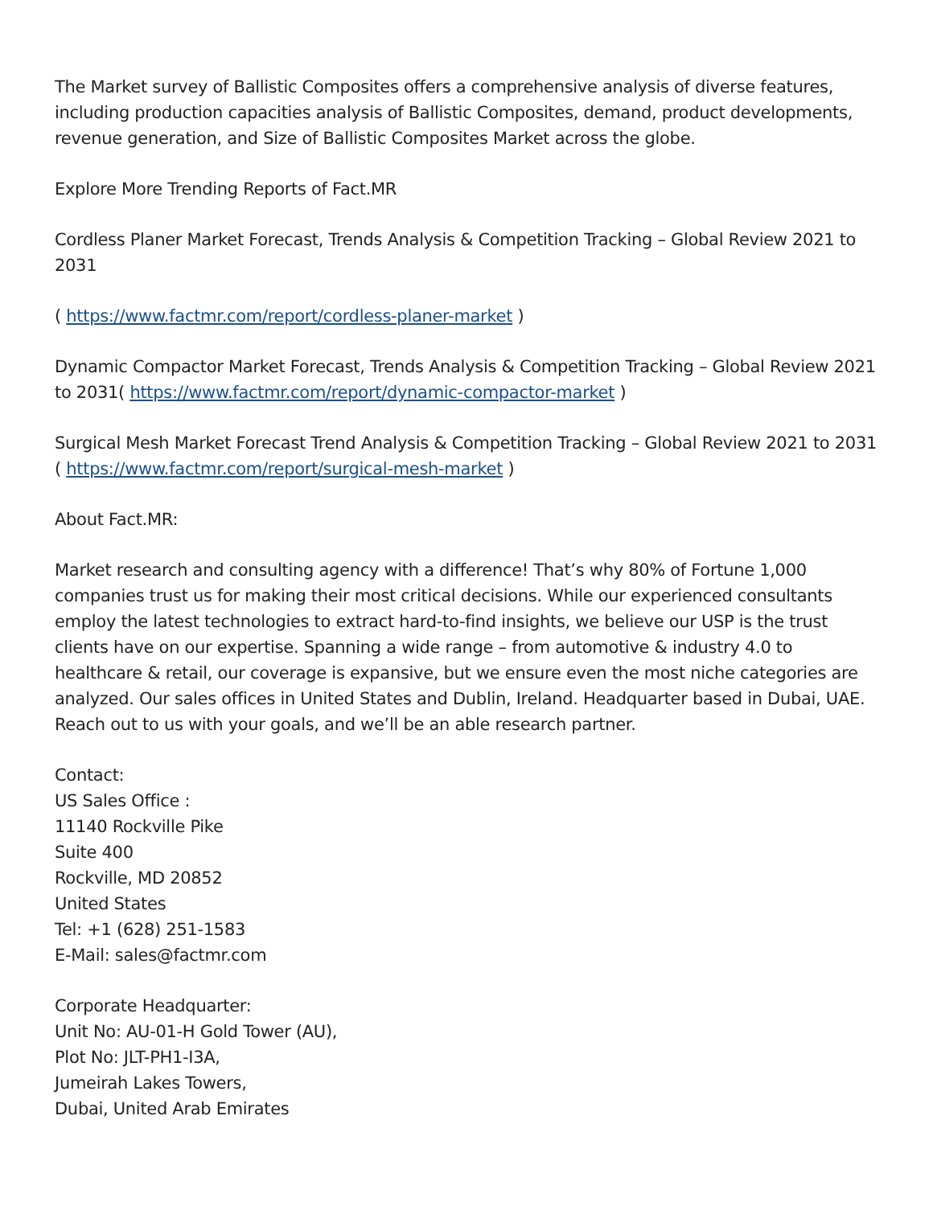The Market survey of Ballistic Composites offers a comprehensive analysis of diverse features, including production capacities analysis of Ballistic Composites, demand, product developments, revenue generation, and Size of Ballistic Composites Market across the globe.
Explore More Trending Reports of Fact.MR
Cordless Planer Market Forecast, Trends Analysis & Competition Tracking – Global Review 2021 to 2031
( https://www.factmr.com/report/cordless-planer-market )
Dynamic Compactor Market Forecast, Trends Analysis & Competition Tracking – Global Review 2021 to 2031( https://www.factmr.com/report/dynamic-compactor-market )
Surgical Mesh Market Forecast Trend Analysis & Competition Tracking – Global Review 2021 to 2031 ( https://www.factmr.com/report/surgical-mesh-market )
About Fact.MR:
Market research and consulting agency with a difference! That’s why 80% of Fortune 1,000 companies trust us for making their most critical decisions. While our experienced consultants employ the latest technologies to extract hard-to-find insights, we believe our USP is the trust clients have on our expertise. Spanning a wide range – from automotive & industry 4.0 to healthcare & retail, our coverage is expansive, but we ensure even the most niche categories are analyzed. Our sales offices in United States and Dublin, Ireland. Headquarter based in Dubai, UAE. Reach out to us with your goals, and we’ll be an able research partner.
Contact:
US Sales Office :
11140 Rockville Pike
Suite 400
Rockville, MD 20852
United States
Tel: +1 (628) 251-1583
E-Mail: sales@factmr.com
Corporate Headquarter:
Unit No: AU-01-H Gold Tower (AU),
Plot No: JLT-PH1-I3A,
Jumeirah Lakes Towers,
Dubai, United Arab Emirates